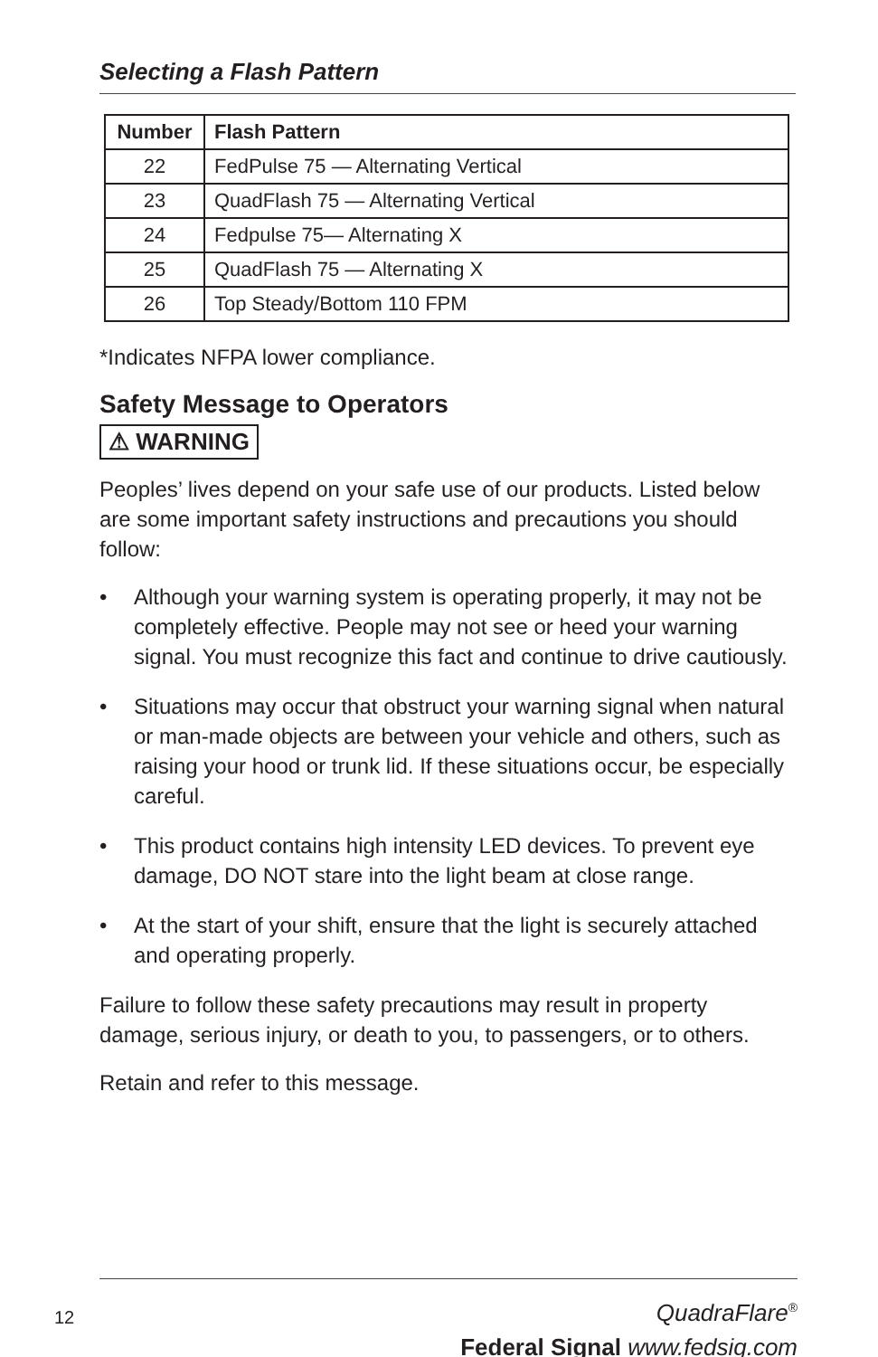Selecting a Flash Pattern
| Number | Flash Pattern |
| --- | --- |
| 22 | FedPulse 75 — Alternating Vertical |
| 23 | QuadFlash 75 — Alternating Vertical |
| 24 | Fedpulse 75— Alternating X |
| 25 | QuadFlash 75 — Alternating X |
| 26 | Top Steady/Bottom 110 FPM |
*Indicates NFPA lower compliance.
Safety Message to Operators
⚠ WARNING
Peoples’ lives depend on your safe use of our products. Listed below are some important safety instructions and precautions you should follow:
• Although your warning system is operating properly, it may not be completely effective. People may not see or heed your warning signal. You must recognize this fact and continue to drive cautiously.
• Situations may occur that obstruct your warning signal when natural or man-made objects are between your vehicle and others, such as raising your hood or trunk lid. If these situations occur, be especially careful.
• This product contains high intensity LED devices. To prevent eye damage, DO NOT stare into the light beam at close range.
• At the start of your shift, ensure that the light is securely attached and operating properly.
Failure to follow these safety precautions may result in property damage, serious injury, or death to you, to passengers, or to others.
Retain and refer to this message.
12
QuadraFlare<sup>®</sup>
Federal Signal www.fedsig.com